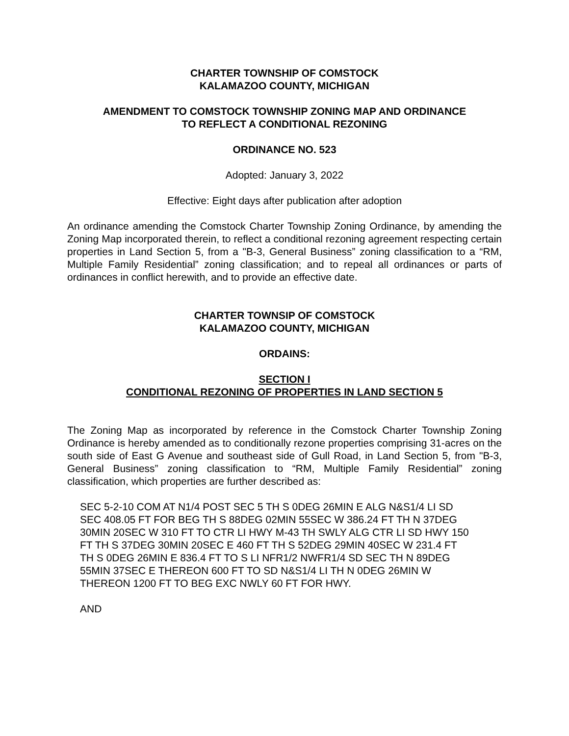CHARTER TOWNSHIP OF COMSTOCK
KALAMAZOO COUNTY, MICHIGAN
AMENDMENT TO COMSTOCK TOWNSHIP ZONING MAP AND ORDINANCE
TO REFLECT A CONDITIONAL REZONING
ORDINANCE NO. 523
Adopted: January 3, 2022
Effective: Eight days after publication after adoption
An ordinance amending the Comstock Charter Township Zoning Ordinance, by amending the Zoning Map incorporated therein, to reflect a conditional rezoning agreement respecting certain properties in Land Section 5, from a "B-3, General Business” zoning classification to a “RM, Multiple Family Residential” zoning classification; and to repeal all ordinances or parts of ordinances in conflict herewith, and to provide an effective date.
CHARTER TOWNSIP OF COMSTOCK
KALAMAZOO COUNTY, MICHIGAN
ORDAINS:
SECTION I
CONDITIONAL REZONING OF PROPERTIES IN LAND SECTION 5
The Zoning Map as incorporated by reference in the Comstock Charter Township Zoning Ordinance is hereby amended as to conditionally rezone properties comprising 31-acres on the south side of East G Avenue and southeast side of Gull Road, in Land Section 5, from "B-3, General Business” zoning classification to “RM, Multiple Family Residential” zoning classification, which properties are further described as:
SEC 5-2-10 COM AT N1/4 POST SEC 5 TH S 0DEG 26MIN E ALG N&S1/4 LI SD SEC 408.05 FT FOR BEG TH S 88DEG 02MIN 55SEC W 386.24 FT TH N 37DEG 30MIN 20SEC W 310 FT TO CTR LI HWY M-43 TH SWLY ALG CTR LI SD HWY 150 FT TH S 37DEG 30MIN 20SEC E 460 FT TH S 52DEG 29MIN 40SEC W 231.4 FT TH S 0DEG 26MIN E 836.4 FT TO S LI NFR1/2 NWFR1/4 SD SEC TH N 89DEG 55MIN 37SEC E THEREON 600 FT TO SD N&S1/4 LI TH N 0DEG 26MIN W THEREON 1200 FT TO BEG EXC NWLY 60 FT FOR HWY.
AND